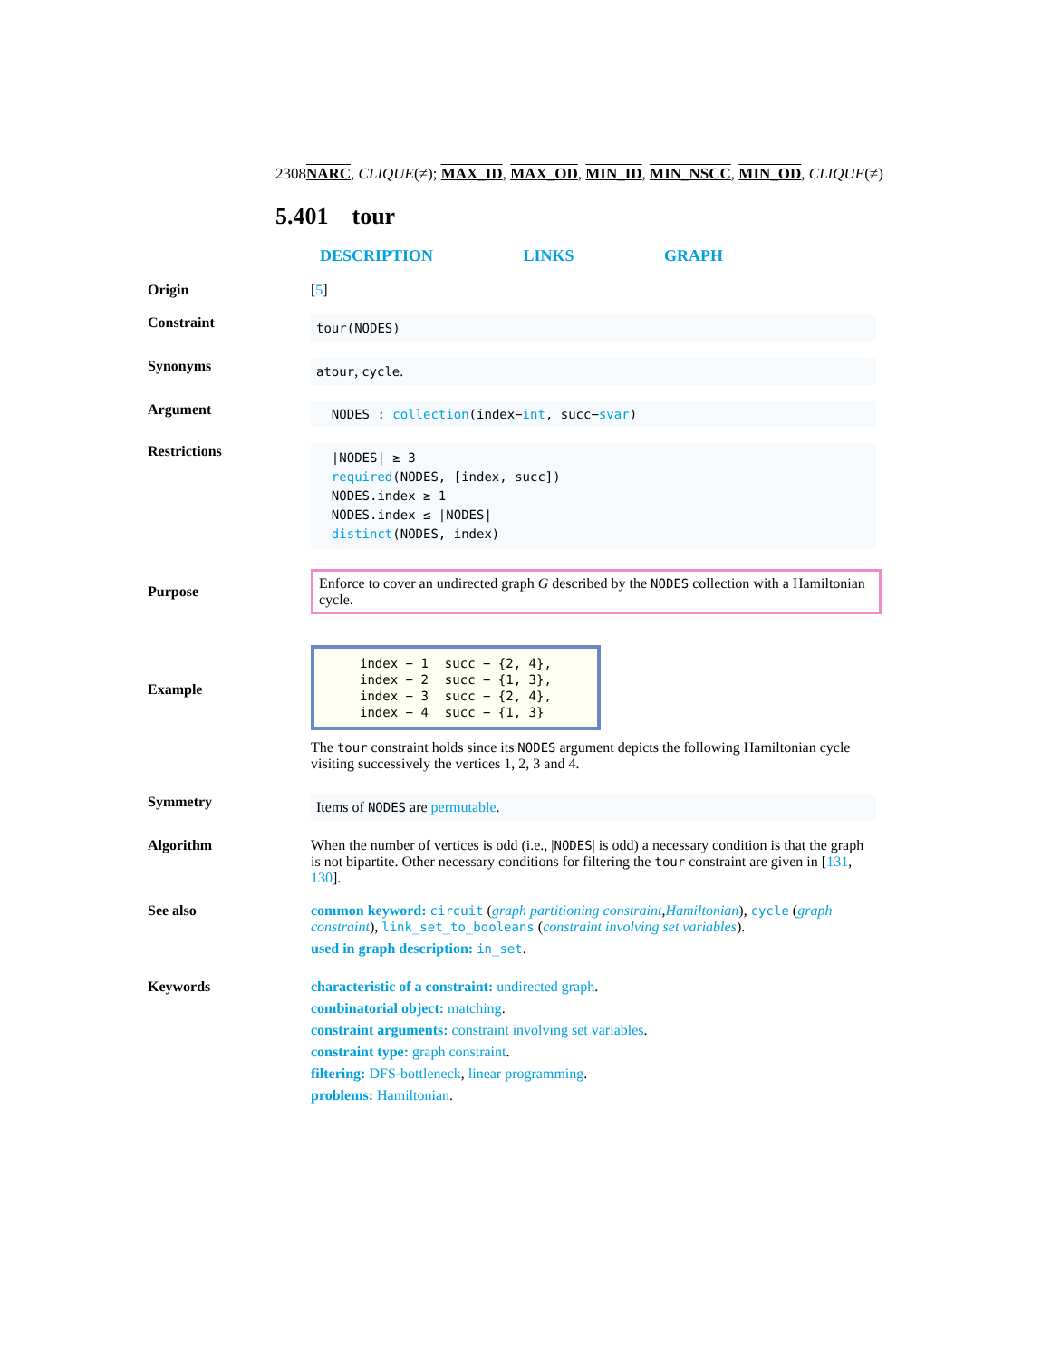2308NARC, CLIQUE(≠); MAX_ID, MAX_OD, MIN_ID, MIN_NSCC, MIN_OD, CLIQUE(≠)
5.401 tour
DESCRIPTION LINKS GRAPH
Origin [5]
Constraint
tour(NODES)
Synonyms
atour, cycle.
Argument
NODES : collection(index−int, succ−svar)
Restrictions
|NODES| ≥ 3
required(NODES, [index, succ])
NODES.index ≥ 1
NODES.index ≤ |NODES|
distinct(NODES, index)
Purpose
Enforce to cover an undirected graph G described by the NODES collection with a Hamiltonian cycle.
Example
| index − 1 | succ − {2, 4}, |
| index − 2 | succ − {1, 3}, |
| index − 3 | succ − {2, 4}, |
| index − 4 | succ − {1, 3} |
The tour constraint holds since its NODES argument depicts the following Hamiltonian cycle visiting successively the vertices 1, 2, 3 and 4.
Symmetry
Items of NODES are permutable.
Algorithm When the number of vertices is odd (i.e., |NODES| is odd) a necessary condition is that the graph is not bipartite. Other necessary conditions for filtering the tour constraint are given in [131, 130].
See also common keyword: circuit (graph partitioning constraint,Hamiltonian), cycle (graph constraint), link_set_to_booleans (constraint involving set variables).
used in graph description: in_set.
Keywords
characteristic of a constraint: undirected graph.
combinatorial object: matching.
constraint arguments: constraint involving set variables.
constraint type: graph constraint.
filtering: DFS-bottleneck, linear programming.
problems: Hamiltonian.